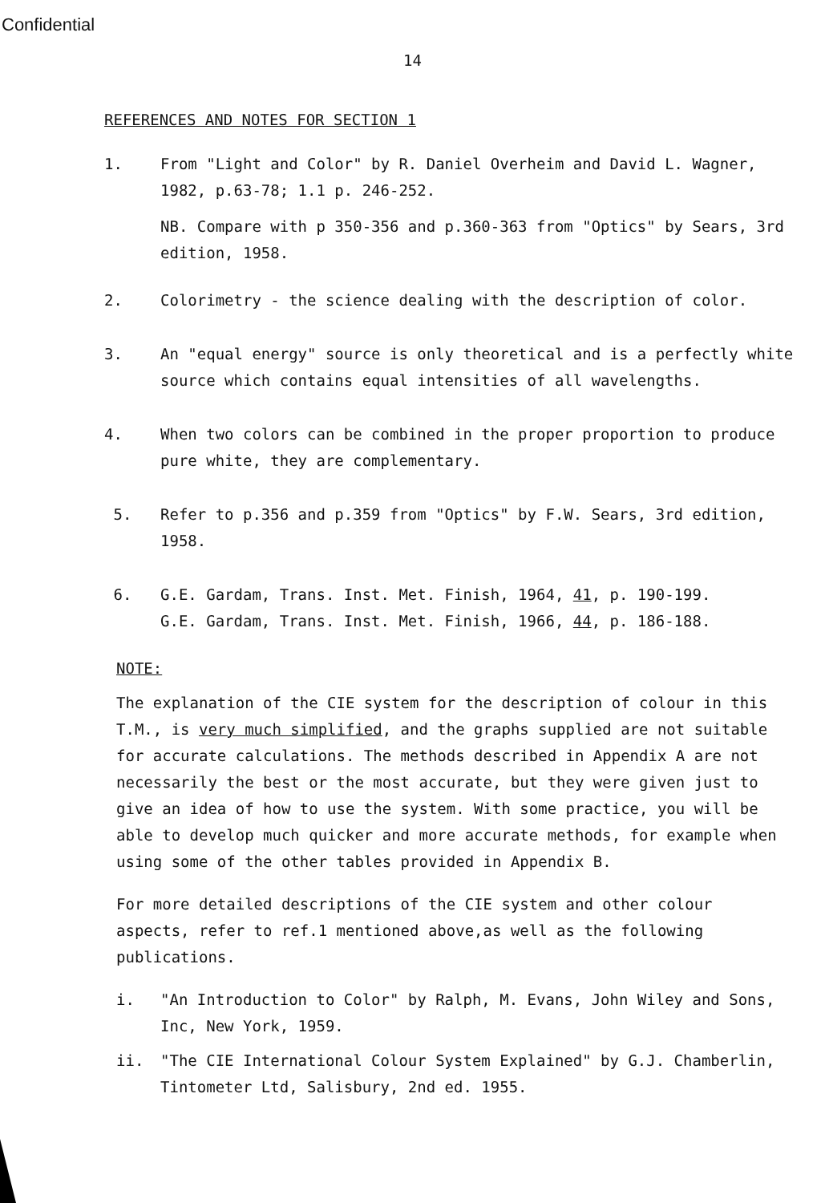Confidential
14
REFERENCES AND NOTES FOR SECTION 1
1.
From "Light and Color" by R. Daniel Overheim and David L. Wagner, 1982, p.63-78; 1.1 p. 246-252.
NB. Compare with p 350-356 and p.360-363 from "Optics" by Sears, 3rd edition, 1958.
2. Colorimetry - the science dealing with the description of color.
3. An "equal energy" source is only theoretical and is a perfectly white source which contains equal intensities of all wavelengths.
4. When two colors can be combined in the proper proportion to produce pure white, they are complementary.
5. Refer to p.356 and p.359 from "Optics" by F.W. Sears, 3rd edition, 1958.
6. G.E. Gardam, Trans. Inst. Met. Finish, 1964, 41, p. 190-199.
G.E. Gardam, Trans. Inst. Met. Finish, 1966, 44, p. 186-188.
NOTE:
The explanation of the CIE system for the description of colour in this T.M., is very much simplified, and the graphs supplied are not suitable for accurate calculations. The methods described in Appendix A are not necessarily the best or the most accurate, but they were given just to give an idea of how to use the system. With some practice, you will be able to develop much quicker and more accurate methods, for example when using some of the other tables provided in Appendix B.
For more detailed descriptions of the CIE system and other colour aspects, refer to ref.1 mentioned above,as well as the following publications.
i. "An Introduction to Color" by Ralph, M. Evans, John Wiley and Sons, Inc, New York, 1959.
ii. "The CIE International Colour System Explained" by G.J. Chamberlin, Tintometer Ltd, Salisbury, 2nd ed. 1955.